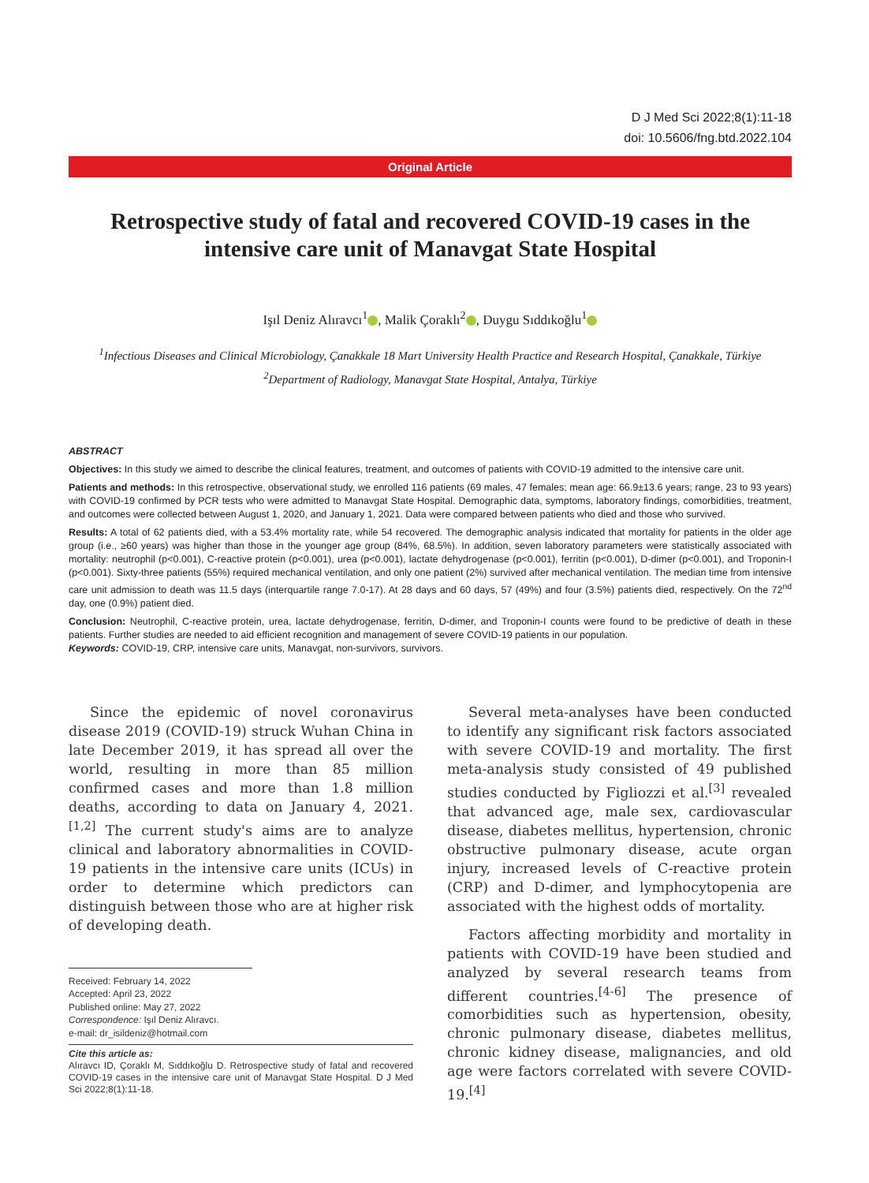D J Med Sci 2022;8(1):11-18
doi: 10.5606/fng.btd.2022.104
Original Article
Retrospective study of fatal and recovered COVID-19 cases in the intensive care unit of Manavgat State Hospital
Işıl Deniz Alıravcı<sup>1</sup> , Malik Çoraklı<sup>2</sup> , Duygu Sıddıkoğlu<sup>1</sup>
<sup>1</sup> Infectious Diseases and Clinical Microbiology, Çanakkale 18 Mart University Health Practice and Research Hospital, Çanakkale, Türkiye
<sup>2</sup> Department of Radiology, Manavgat State Hospital, Antalya, Türkiye
ABSTRACT
Objectives: In this study we aimed to describe the clinical features, treatment, and outcomes of patients with COVID-19 admitted to the intensive care unit.
Patients and methods: In this retrospective, observational study, we enrolled 116 patients (69 males, 47 females; mean age: 66.9±13.6 years; range, 23 to 93 years) with COVID-19 confirmed by PCR tests who were admitted to Manavgat State Hospital. Demographic data, symptoms, laboratory findings, comorbidities, treatment, and outcomes were collected between August 1, 2020, and January 1, 2021. Data were compared between patients who died and those who survived.
Results: A total of 62 patients died, with a 53.4% mortality rate, while 54 recovered. The demographic analysis indicated that mortality for patients in the older age group (i.e., ≥60 years) was higher than those in the younger age group (84%, 68.5%). In addition, seven laboratory parameters were statistically associated with mortality: neutrophil (p<0.001), C-reactive protein (p<0.001), urea (p<0.001), lactate dehydrogenase (p<0.001), ferritin (p<0.001), D-dimer (p<0.001), and Troponin-I (p<0.001). Sixty-three patients (55%) required mechanical ventilation, and only one patient (2%) survived after mechanical ventilation. The median time from intensive care unit admission to death was 11.5 days (interquartile range 7.0-17). At 28 days and 60 days, 57 (49%) and four (3.5%) patients died, respectively. On the 72<sup>nd</sup> day, one (0.9%) patient died.
Conclusion: Neutrophil, C-reactive protein, urea, lactate dehydrogenase, ferritin, D-dimer, and Troponin-I counts were found to be predictive of death in these patients. Further studies are needed to aid efficient recognition and management of severe COVID-19 patients in our population.
Keywords: COVID-19, CRP, intensive care units, Manavgat, non-survivors, survivors.
Since the epidemic of novel coronavirus disease 2019 (COVID-19) struck Wuhan China in late December 2019, it has spread all over the world, resulting in more than 85 million confirmed cases and more than 1.8 million deaths, according to data on January 4, 2021.<sup>[1,2]</sup> The current study's aims are to analyze clinical and laboratory abnormalities in COVID-19 patients in the intensive care units (ICUs) in order to determine which predictors can distinguish between those who are at higher risk of developing death.
Received: February 14, 2022
Accepted: April 23, 2022
Published online: May 27, 2022
Correspondence: Işıl Deniz Alıravcı.
e-mail: dr_isildeniz@hotmail.com
Cite this article as:
Alıravcı ID, Çoraklı M, Sıddıkoğlu D. Retrospective study of fatal and recovered COVID-19 cases in the intensive care unit of Manavgat State Hospital. D J Med Sci 2022;8(1):11-18.
Several meta-analyses have been conducted to identify any significant risk factors associated with severe COVID-19 and mortality. The first meta-analysis study consisted of 49 published studies conducted by Figliozzi et al.<sup>[3]</sup> revealed that advanced age, male sex, cardiovascular disease, diabetes mellitus, hypertension, chronic obstructive pulmonary disease, acute organ injury, increased levels of C-reactive protein (CRP) and D-dimer, and lymphocytopenia are associated with the highest odds of mortality.
Factors affecting morbidity and mortality in patients with COVID-19 have been studied and analyzed by several research teams from different countries.<sup>[4-6]</sup> The presence of comorbidities such as hypertension, obesity, chronic pulmonary disease, diabetes mellitus, chronic kidney disease, malignancies, and old age were factors correlated with severe COVID-19.<sup>[4]</sup>